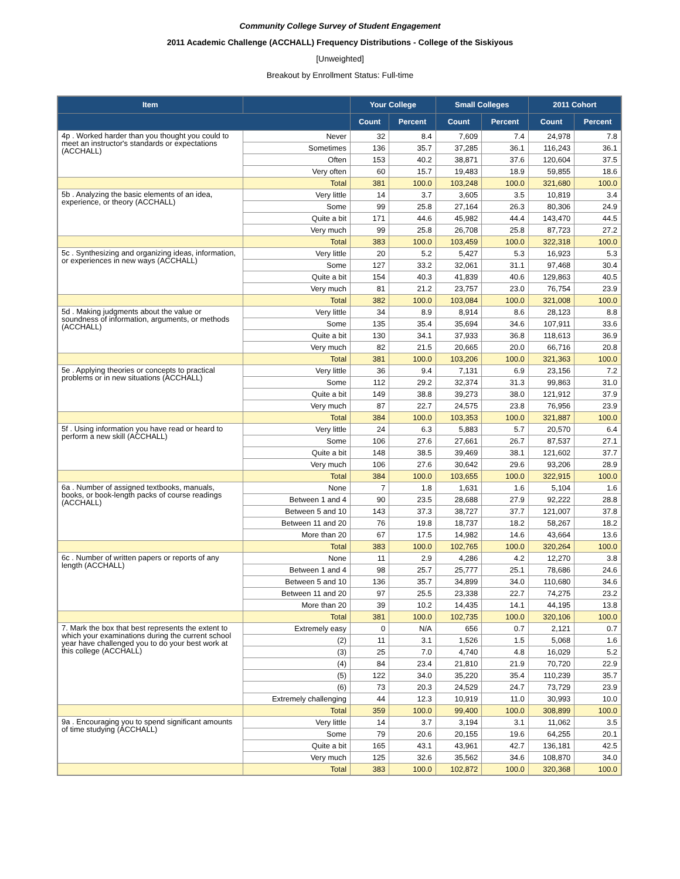Community College Survey of Student Engagement
2011 Academic Challenge (ACCHALL) Frequency Distributions - College of the Siskiyous
[Unweighted]
Breakout by Enrollment Status: Full-time
| Item | | Your College | | Small Colleges | | 2011 Cohort | |
| --- | --- | --- | --- | --- | --- | --- | --- |
| | | Count | Percent | Count | Percent | Count | Percent |
| 4p . Worked harder than you thought you could to meet an instructor's standards or expectations (ACCHALL) | Never | 32 | 8.4 | 7,609 | 7.4 | 24,978 | 7.8 |
| | Sometimes | 136 | 35.7 | 37,285 | 36.1 | 116,243 | 36.1 |
| | Often | 153 | 40.2 | 38,871 | 37.6 | 120,604 | 37.5 |
| | Very often | 60 | 15.7 | 19,483 | 18.9 | 59,855 | 18.6 |
| | Total | 381 | 100.0 | 103,248 | 100.0 | 321,680 | 100.0 |
| 5b . Analyzing the basic elements of an idea, experience, or theory (ACCHALL) | Very little | 14 | 3.7 | 3,605 | 3.5 | 10,819 | 3.4 |
| | Some | 99 | 25.8 | 27,164 | 26.3 | 80,306 | 24.9 |
| | Quite a bit | 171 | 44.6 | 45,982 | 44.4 | 143,470 | 44.5 |
| | Very much | 99 | 25.8 | 26,708 | 25.8 | 87,723 | 27.2 |
| | Total | 383 | 100.0 | 103,459 | 100.0 | 322,318 | 100.0 |
| 5c . Synthesizing and organizing ideas, information, or experiences in new ways (ACCHALL) | Very little | 20 | 5.2 | 5,427 | 5.3 | 16,923 | 5.3 |
| | Some | 127 | 33.2 | 32,061 | 31.1 | 97,468 | 30.4 |
| | Quite a bit | 154 | 40.3 | 41,839 | 40.6 | 129,863 | 40.5 |
| | Very much | 81 | 21.2 | 23,757 | 23.0 | 76,754 | 23.9 |
| | Total | 382 | 100.0 | 103,084 | 100.0 | 321,008 | 100.0 |
| 5d . Making judgments about the value or soundness of information, arguments, or methods (ACCHALL) | Very little | 34 | 8.9 | 8,914 | 8.6 | 28,123 | 8.8 |
| | Some | 135 | 35.4 | 35,694 | 34.6 | 107,911 | 33.6 |
| | Quite a bit | 130 | 34.1 | 37,933 | 36.8 | 118,613 | 36.9 |
| | Very much | 82 | 21.5 | 20,665 | 20.0 | 66,716 | 20.8 |
| | Total | 381 | 100.0 | 103,206 | 100.0 | 321,363 | 100.0 |
| 5e . Applying theories or concepts to practical problems or in new situations (ACCHALL) | Very little | 36 | 9.4 | 7,131 | 6.9 | 23,156 | 7.2 |
| | Some | 112 | 29.2 | 32,374 | 31.3 | 99,863 | 31.0 |
| | Quite a bit | 149 | 38.8 | 39,273 | 38.0 | 121,912 | 37.9 |
| | Very much | 87 | 22.7 | 24,575 | 23.8 | 76,956 | 23.9 |
| | Total | 384 | 100.0 | 103,353 | 100.0 | 321,887 | 100.0 |
| 5f . Using information you have read or heard to perform a new skill (ACCHALL) | Very little | 24 | 6.3 | 5,883 | 5.7 | 20,570 | 6.4 |
| | Some | 106 | 27.6 | 27,661 | 26.7 | 87,537 | 27.1 |
| | Quite a bit | 148 | 38.5 | 39,469 | 38.1 | 121,602 | 37.7 |
| | Very much | 106 | 27.6 | 30,642 | 29.6 | 93,206 | 28.9 |
| | Total | 384 | 100.0 | 103,655 | 100.0 | 322,915 | 100.0 |
| 6a . Number of assigned textbooks, manuals, books, or book-length packs of course readings (ACCHALL) | None | 7 | 1.8 | 1,631 | 1.6 | 5,104 | 1.6 |
| | Between 1 and 4 | 90 | 23.5 | 28,688 | 27.9 | 92,222 | 28.8 |
| | Between 5 and 10 | 143 | 37.3 | 38,727 | 37.7 | 121,007 | 37.8 |
| | Between 11 and 20 | 76 | 19.8 | 18,737 | 18.2 | 58,267 | 18.2 |
| | More than 20 | 67 | 17.5 | 14,982 | 14.6 | 43,664 | 13.6 |
| | Total | 383 | 100.0 | 102,765 | 100.0 | 320,264 | 100.0 |
| 6c . Number of written papers or reports of any length (ACCHALL) | None | 11 | 2.9 | 4,286 | 4.2 | 12,270 | 3.8 |
| | Between 1 and 4 | 98 | 25.7 | 25,777 | 25.1 | 78,686 | 24.6 |
| | Between 5 and 10 | 136 | 35.7 | 34,899 | 34.0 | 110,680 | 34.6 |
| | Between 11 and 20 | 97 | 25.5 | 23,338 | 22.7 | 74,275 | 23.2 |
| | More than 20 | 39 | 10.2 | 14,435 | 14.1 | 44,195 | 13.8 |
| | Total | 381 | 100.0 | 102,735 | 100.0 | 320,106 | 100.0 |
| 7. Mark the box that best represents the extent to which your examinations during the current school year have challenged you to do your best work at this college (ACCHALL) | Extremely easy | 0 | N/A | 656 | 0.7 | 2,121 | 0.7 |
| | (2) | 11 | 3.1 | 1,526 | 1.5 | 5,068 | 1.6 |
| | (3) | 25 | 7.0 | 4,740 | 4.8 | 16,029 | 5.2 |
| | (4) | 84 | 23.4 | 21,810 | 21.9 | 70,720 | 22.9 |
| | (5) | 122 | 34.0 | 35,220 | 35.4 | 110,239 | 35.7 |
| | (6) | 73 | 20.3 | 24,529 | 24.7 | 73,729 | 23.9 |
| | Extremely challenging | 44 | 12.3 | 10,919 | 11.0 | 30,993 | 10.0 |
| | Total | 359 | 100.0 | 99,400 | 100.0 | 308,899 | 100.0 |
| 9a . Encouraging you to spend significant amounts of time studying (ACCHALL) | Very little | 14 | 3.7 | 3,194 | 3.1 | 11,062 | 3.5 |
| | Some | 79 | 20.6 | 20,155 | 19.6 | 64,255 | 20.1 |
| | Quite a bit | 165 | 43.1 | 43,961 | 42.7 | 136,181 | 42.5 |
| | Very much | 125 | 32.6 | 35,562 | 34.6 | 108,870 | 34.0 |
| | Total | 383 | 100.0 | 102,872 | 100.0 | 320,368 | 100.0 |